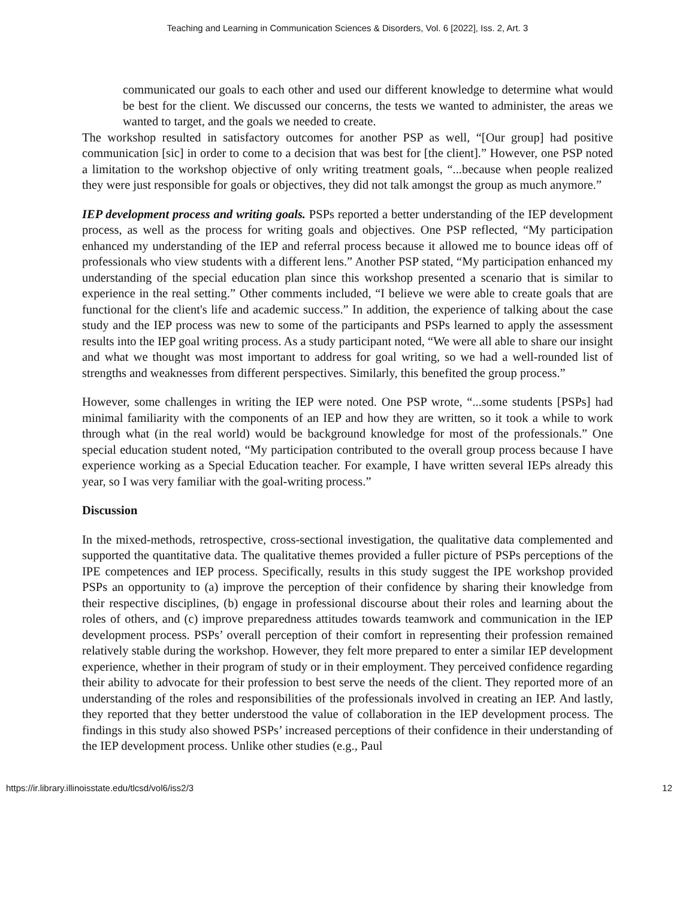Teaching and Learning in Communication Sciences & Disorders, Vol. 6 [2022], Iss. 2, Art. 3
communicated our goals to each other and used our different knowledge to determine what would be best for the client. We discussed our concerns, the tests we wanted to administer, the areas we wanted to target, and the goals we needed to create.
The workshop resulted in satisfactory outcomes for another PSP as well, “[Our group] had positive communication [sic] in order to come to a decision that was best for [the client].” However, one PSP noted a limitation to the workshop objective of only writing treatment goals, “...because when people realized they were just responsible for goals or objectives, they did not talk amongst the group as much anymore.”
IEP development process and writing goals. PSPs reported a better understanding of the IEP development process, as well as the process for writing goals and objectives. One PSP reflected, “My participation enhanced my understanding of the IEP and referral process because it allowed me to bounce ideas off of professionals who view students with a different lens.” Another PSP stated, “My participation enhanced my understanding of the special education plan since this workshop presented a scenario that is similar to experience in the real setting.” Other comments included, “I believe we were able to create goals that are functional for the client's life and academic success.” In addition, the experience of talking about the case study and the IEP process was new to some of the participants and PSPs learned to apply the assessment results into the IEP goal writing process. As a study participant noted, “We were all able to share our insight and what we thought was most important to address for goal writing, so we had a well-rounded list of strengths and weaknesses from different perspectives. Similarly, this benefited the group process.”
However, some challenges in writing the IEP were noted. One PSP wrote, “...some students [PSPs] had minimal familiarity with the components of an IEP and how they are written, so it took a while to work through what (in the real world) would be background knowledge for most of the professionals.” One special education student noted, “My participation contributed to the overall group process because I have experience working as a Special Education teacher. For example, I have written several IEPs already this year, so I was very familiar with the goal-writing process.”
Discussion
In the mixed-methods, retrospective, cross-sectional investigation, the qualitative data complemented and supported the quantitative data. The qualitative themes provided a fuller picture of PSPs perceptions of the IPE competences and IEP process. Specifically, results in this study suggest the IPE workshop provided PSPs an opportunity to (a) improve the perception of their confidence by sharing their knowledge from their respective disciplines, (b) engage in professional discourse about their roles and learning about the roles of others, and (c) improve preparedness attitudes towards teamwork and communication in the IEP development process. PSPs’ overall perception of their comfort in representing their profession remained relatively stable during the workshop. However, they felt more prepared to enter a similar IEP development experience, whether in their program of study or in their employment. They perceived confidence regarding their ability to advocate for their profession to best serve the needs of the client. They reported more of an understanding of the roles and responsibilities of the professionals involved in creating an IEP. And lastly, they reported that they better understood the value of collaboration in the IEP development process. The findings in this study also showed PSPs’ increased perceptions of their confidence in their understanding of the IEP development process. Unlike other studies (e.g., Paul
https://ir.library.illinoisstate.edu/tlcsd/vol6/iss2/3 12